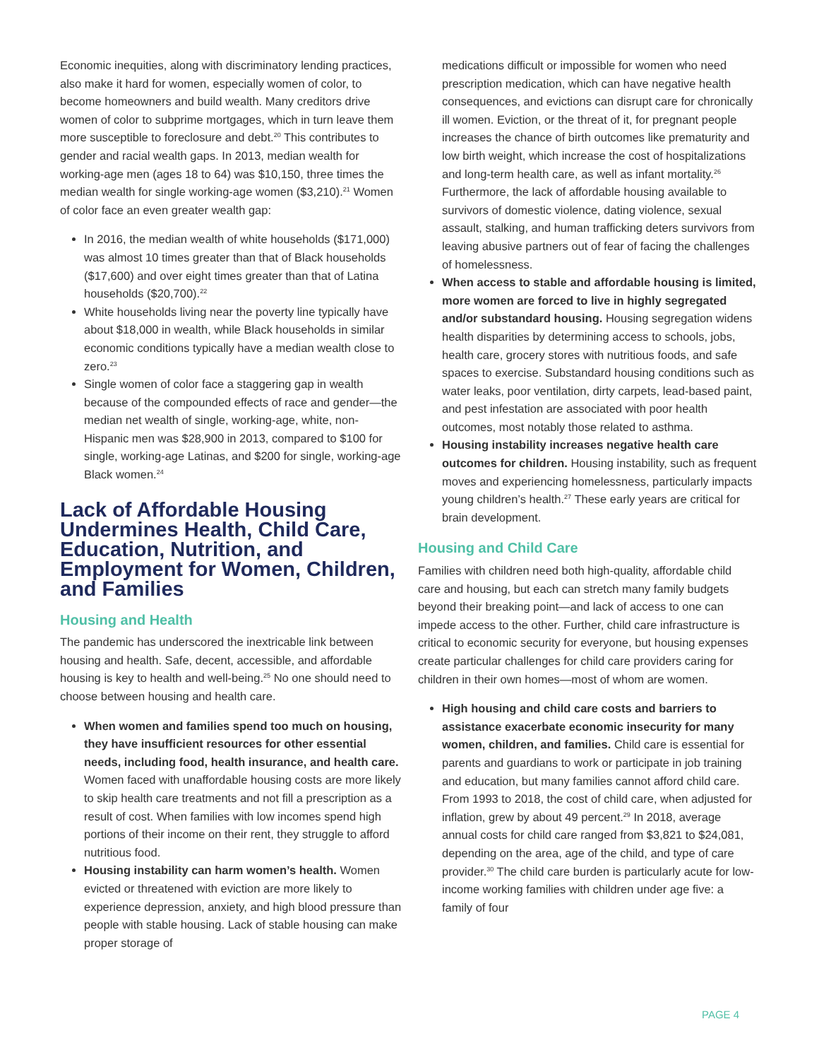Economic inequities, along with discriminatory lending practices, also make it hard for women, especially women of color, to become homeowners and build wealth. Many creditors drive women of color to subprime mortgages, which in turn leave them more susceptible to foreclosure and debt.<sup>20</sup> This contributes to gender and racial wealth gaps. In 2013, median wealth for working-age men (ages 18 to 64) was $10,150, three times the median wealth for single working-age women ($3,210).<sup>21</sup> Women of color face an even greater wealth gap:
In 2016, the median wealth of white households ($171,000) was almost 10 times greater than that of Black households ($17,600) and over eight times greater than that of Latina households ($20,700).<sup>22</sup>
White households living near the poverty line typically have about $18,000 in wealth, while Black households in similar economic conditions typically have a median wealth close to zero.<sup>23</sup>
Single women of color face a staggering gap in wealth because of the compounded effects of race and gender—the median net wealth of single, working-age, white, non-Hispanic men was $28,900 in 2013, compared to $100 for single, working-age Latinas, and $200 for single, working-age Black women.<sup>24</sup>
Lack of Affordable Housing Undermines Health, Child Care, Education, Nutrition, and Employment for Women, Children, and Families
Housing and Health
The pandemic has underscored the inextricable link between housing and health. Safe, decent, accessible, and affordable housing is key to health and well-being.<sup>25</sup> No one should need to choose between housing and health care.
When women and families spend too much on housing, they have insufficient resources for other essential needs, including food, health insurance, and health care. Women faced with unaffordable housing costs are more likely to skip health care treatments and not fill a prescription as a result of cost. When families with low incomes spend high portions of their income on their rent, they struggle to afford nutritious food.
Housing instability can harm women’s health. Women evicted or threatened with eviction are more likely to experience depression, anxiety, and high blood pressure than people with stable housing. Lack of stable housing can make proper storage of
medications difficult or impossible for women who need prescription medication, which can have negative health consequences, and evictions can disrupt care for chronically ill women. Eviction, or the threat of it, for pregnant people increases the chance of birth outcomes like prematurity and low birth weight, which increase the cost of hospitalizations and long-term health care, as well as infant mortality.<sup>26</sup> Furthermore, the lack of affordable housing available to survivors of domestic violence, dating violence, sexual assault, stalking, and human trafficking deters survivors from leaving abusive partners out of fear of facing the challenges of homelessness.
When access to stable and affordable housing is limited, more women are forced to live in highly segregated and/or substandard housing. Housing segregation widens health disparities by determining access to schools, jobs, health care, grocery stores with nutritious foods, and safe spaces to exercise. Substandard housing conditions such as water leaks, poor ventilation, dirty carpets, lead-based paint, and pest infestation are associated with poor health outcomes, most notably those related to asthma.
Housing instability increases negative health care outcomes for children. Housing instability, such as frequent moves and experiencing homelessness, particularly impacts young children’s health.<sup>27</sup> These early years are critical for brain development.
Housing and Child Care
Families with children need both high-quality, affordable child care and housing, but each can stretch many family budgets beyond their breaking point—and lack of access to one can impede access to the other. Further, child care infrastructure is critical to economic security for everyone, but housing expenses create particular challenges for child care providers caring for children in their own homes—most of whom are women.
High housing and child care costs and barriers to assistance exacerbate economic insecurity for many women, children, and families. Child care is essential for parents and guardians to work or participate in job training and education, but many families cannot afford child care. From 1993 to 2018, the cost of child care, when adjusted for inflation, grew by about 49 percent.<sup>29</sup> In 2018, average annual costs for child care ranged from $3,821 to $24,081, depending on the area, age of the child, and type of care provider.<sup>30</sup> The child care burden is particularly acute for low-income working families with children under age five: a family of four
PAGE 4